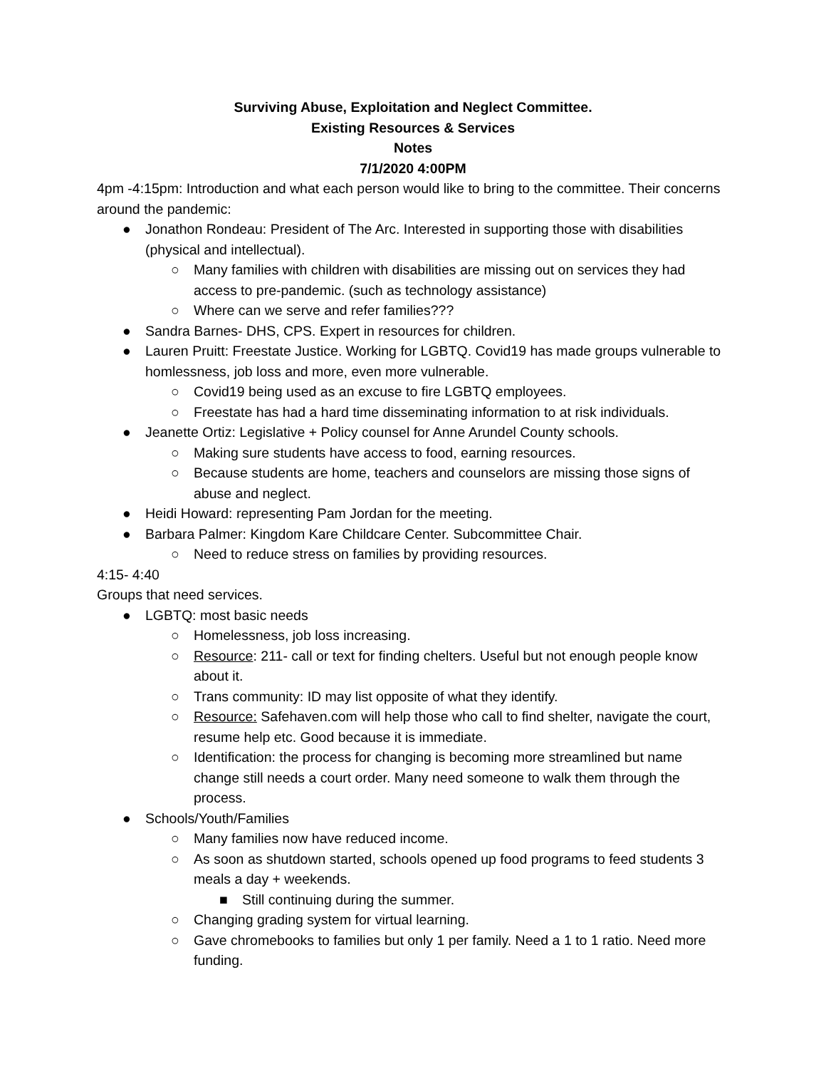Surviving Abuse, Exploitation and Neglect Committee.
Existing Resources & Services
Notes
7/1/2020 4:00PM
4pm -4:15pm: Introduction and what each person would like to bring to the committee. Their concerns around the pandemic:
● Jonathon Rondeau: President of The Arc. Interested in supporting those with disabilities (physical and intellectual).
○ Many families with children with disabilities are missing out on services they had access to pre-pandemic. (such as technology assistance)
○ Where can we serve and refer families???
● Sandra Barnes- DHS, CPS. Expert in resources for children.
● Lauren Pruitt: Freestate Justice. Working for LGBTQ. Covid19 has made groups vulnerable to homlessness, job loss and more, even more vulnerable.
○ Covid19 being used as an excuse to fire LGBTQ employees.
○ Freestate has had a hard time disseminating information to at risk individuals.
● Jeanette Ortiz: Legislative + Policy counsel for Anne Arundel County schools.
○ Making sure students have access to food, earning resources.
○ Because students are home, teachers and counselors are missing those signs of abuse and neglect.
● Heidi Howard: representing Pam Jordan for the meeting.
● Barbara Palmer: Kingdom Kare Childcare Center. Subcommittee Chair.
○ Need to reduce stress on families by providing resources.
4:15- 4:40
Groups that need services.
● LGBTQ: most basic needs
○ Homelessness, job loss increasing.
○ Resource: 211- call or text for finding chelters. Useful but not enough people know about it.
○ Trans community: ID may list opposite of what they identify.
○ Resource: Safehaven.com will help those who call to find shelter, navigate the court, resume help etc. Good because it is immediate.
○ Identification: the process for changing is becoming more streamlined but name change still needs a court order. Many need someone to walk them through the process.
● Schools/Youth/Families
○ Many families now have reduced income.
○ As soon as shutdown started, schools opened up food programs to feed students 3 meals a day + weekends.
■ Still continuing during the summer.
○ Changing grading system for virtual learning.
○ Gave chromebooks to families but only 1 per family. Need a 1 to 1 ratio. Need more funding.